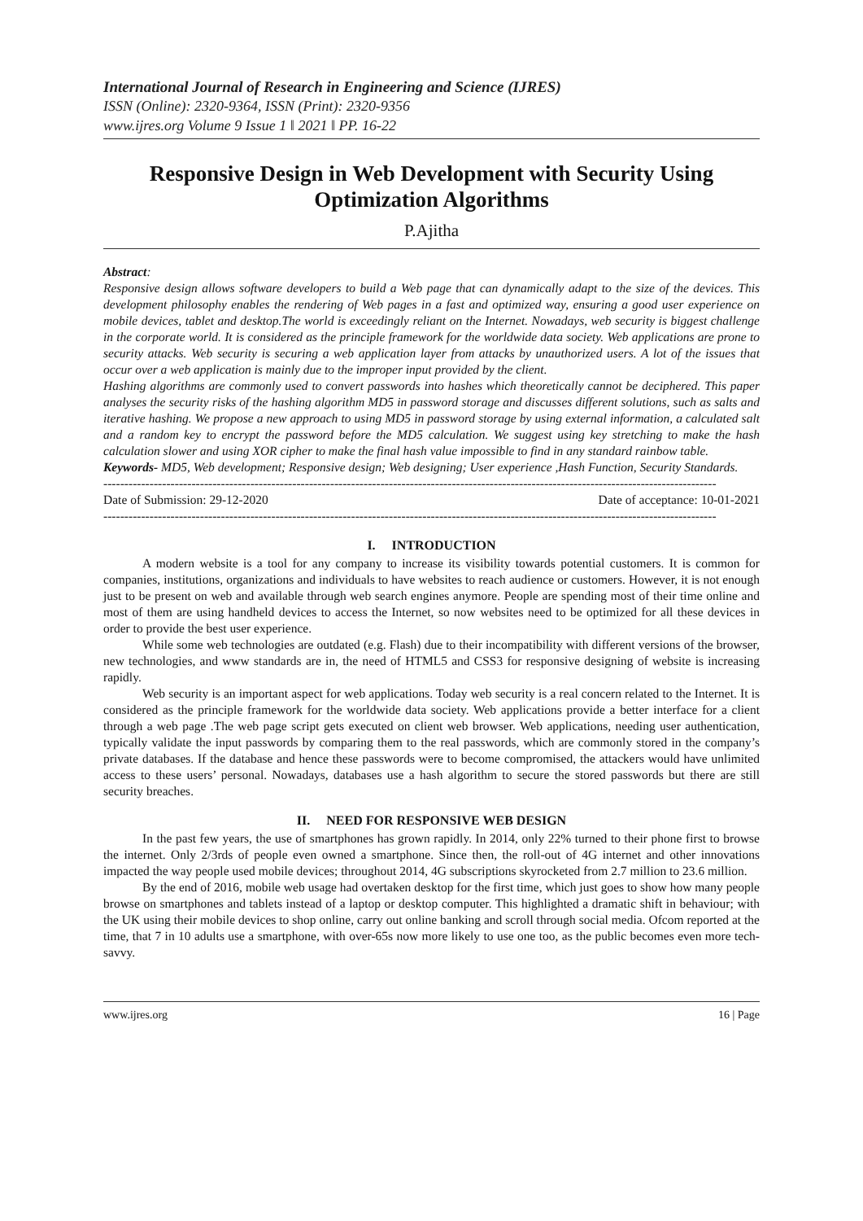International Journal of Research in Engineering and Science (IJRES)
ISSN (Online): 2320-9364, ISSN (Print): 2320-9356
www.ijres.org Volume 9 Issue 1 ǁ 2021 ǁ PP. 16-22
Responsive Design in Web Development with Security Using Optimization Algorithms
P.Ajitha
Abstract:
Responsive design allows software developers to build a Web page that can dynamically adapt to the size of the devices. This development philosophy enables the rendering of Web pages in a fast and optimized way, ensuring a good user experience on mobile devices, tablet and desktop.The world is exceedingly reliant on the Internet. Nowadays, web security is biggest challenge in the corporate world. It is considered as the principle framework for the worldwide data society. Web applications are prone to security attacks. Web security is securing a web application layer from attacks by unauthorized users. A lot of the issues that occur over a web application is mainly due to the improper input provided by the client.
Hashing algorithms are commonly used to convert passwords into hashes which theoretically cannot be deciphered. This paper analyses the security risks of the hashing algorithm MD5 in password storage and discusses different solutions, such as salts and iterative hashing. We propose a new approach to using MD5 in password storage by using external information, a calculated salt and a random key to encrypt the password before the MD5 calculation. We suggest using key stretching to make the hash calculation slower and using XOR cipher to make the final hash value impossible to find in any standard rainbow table.
Keywords- MD5, Web development; Responsive design; Web designing; User experience ,Hash Function, Security Standards.
--------------------------------------------------------------------------------------------------------------------------------------------------
Date of Submission: 29-12-2020 Date of acceptance: 10-01-2021
--------------------------------------------------------------------------------------------------------------------------------------------------
I. INTRODUCTION
A modern website is a tool for any company to increase its visibility towards potential customers. It is common for companies, institutions, organizations and individuals to have websites to reach audience or customers. However, it is not enough just to be present on web and available through web search engines anymore. People are spending most of their time online and most of them are using handheld devices to access the Internet, so now websites need to be optimized for all these devices in order to provide the best user experience.
While some web technologies are outdated (e.g. Flash) due to their incompatibility with different versions of the browser, new technologies, and www standards are in, the need of HTML5 and CSS3 for responsive designing of website is increasing rapidly.
Web security is an important aspect for web applications. Today web security is a real concern related to the Internet. It is considered as the principle framework for the worldwide data society. Web applications provide a better interface for a client through a web page .The web page script gets executed on client web browser. Web applications, needing user authentication, typically validate the input passwords by comparing them to the real passwords, which are commonly stored in the company’s private databases. If the database and hence these passwords were to become compromised, the attackers would have unlimited access to these users’ personal. Nowadays, databases use a hash algorithm to secure the stored passwords but there are still security breaches.
II. NEED FOR RESPONSIVE WEB DESIGN
In the past few years, the use of smartphones has grown rapidly. In 2014, only 22% turned to their phone first to browse the internet. Only 2/3rds of people even owned a smartphone. Since then, the roll-out of 4G internet and other innovations impacted the way people used mobile devices; throughout 2014, 4G subscriptions skyrocketed from 2.7 million to 23.6 million.
By the end of 2016, mobile web usage had overtaken desktop for the first time, which just goes to show how many people browse on smartphones and tablets instead of a laptop or desktop computer. This highlighted a dramatic shift in behaviour; with the UK using their mobile devices to shop online, carry out online banking and scroll through social media. Ofcom reported at the time, that 7 in 10 adults use a smartphone, with over-65s now more likely to use one too, as the public becomes even more tech-savvy.
www.ijres.org 16 | Page